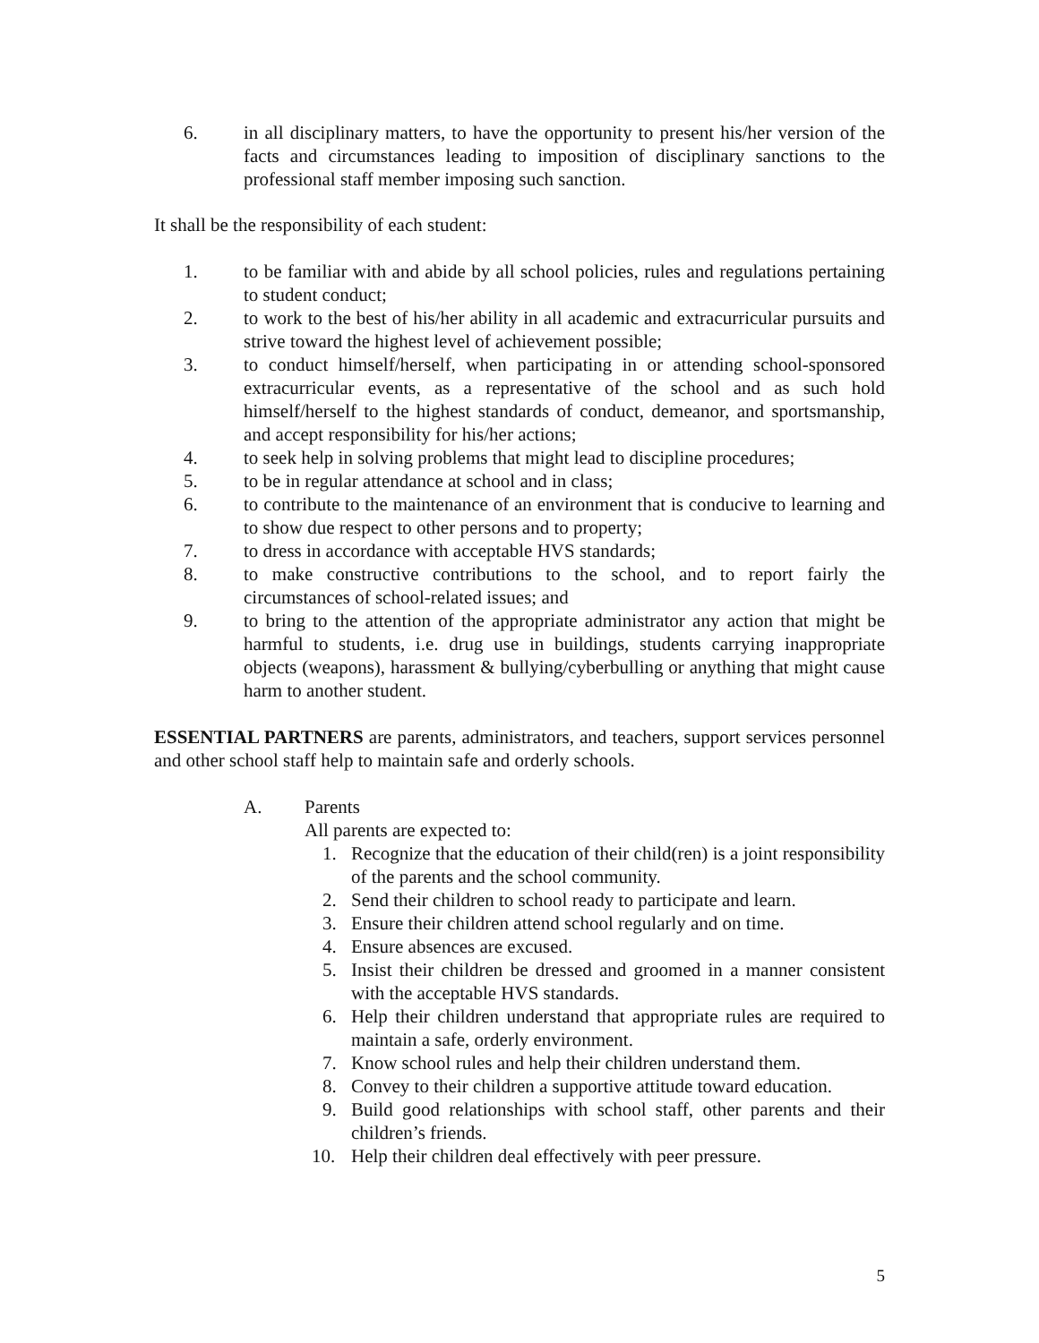6. in all disciplinary matters, to have the opportunity to present his/her version of the facts and circumstances leading to imposition of disciplinary sanctions to the professional staff member imposing such sanction.
It shall be the responsibility of each student:
1. to be familiar with and abide by all school policies, rules and regulations pertaining to student conduct;
2. to work to the best of his/her ability in all academic and extracurricular pursuits and strive toward the highest level of achievement possible;
3. to conduct himself/herself, when participating in or attending school-sponsored extracurricular events, as a representative of the school and as such hold himself/herself to the highest standards of conduct, demeanor, and sportsmanship, and accept responsibility for his/her actions;
4. to seek help in solving problems that might lead to discipline procedures;
5. to be in regular attendance at school and in class;
6. to contribute to the maintenance of an environment that is conducive to learning and to show due respect to other persons and to property;
7. to dress in accordance with acceptable HVS standards;
8. to make constructive contributions to the school, and to report fairly the circumstances of school-related issues; and
9. to bring to the attention of the appropriate administrator any action that might be harmful to students, i.e. drug use in buildings, students carrying inappropriate objects (weapons), harassment & bullying/cyberbulling or anything that might cause harm to another student.
ESSENTIAL PARTNERS are parents, administrators, and teachers, support services personnel and other school staff help to maintain safe and orderly schools.
A. Parents
All parents are expected to:
1. Recognize that the education of their child(ren) is a joint responsibility of the parents and the school community.
2. Send their children to school ready to participate and learn.
3. Ensure their children attend school regularly and on time.
4. Ensure absences are excused.
5. Insist their children be dressed and groomed in a manner consistent with the acceptable HVS standards.
6. Help their children understand that appropriate rules are required to maintain a safe, orderly environment.
7. Know school rules and help their children understand them.
8. Convey to their children a supportive attitude toward education.
9. Build good relationships with school staff, other parents and their children’s friends.
10. Help their children deal effectively with peer pressure.
5